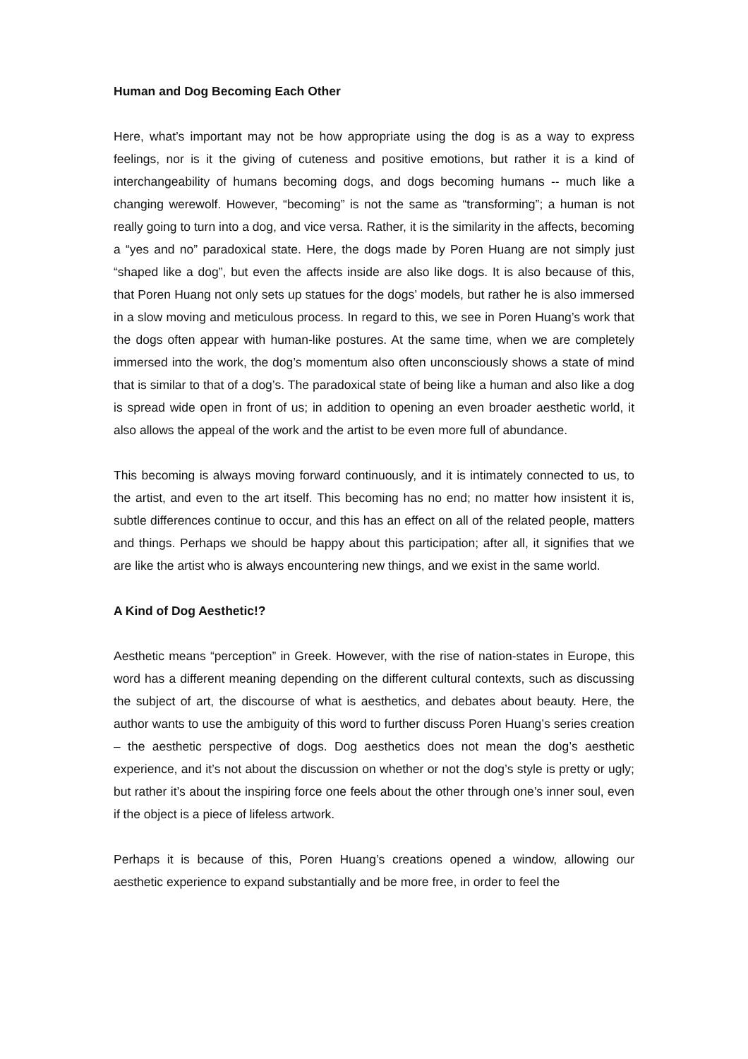Human and Dog Becoming Each Other
Here, what’s important may not be how appropriate using the dog is as a way to express feelings, nor is it the giving of cuteness and positive emotions, but rather it is a kind of interchangeability of humans becoming dogs, and dogs becoming humans -- much like a changing werewolf. However, “becoming” is not the same as “transforming”; a human is not really going to turn into a dog, and vice versa. Rather, it is the similarity in the affects, becoming a “yes and no” paradoxical state. Here, the dogs made by Poren Huang are not simply just “shaped like a dog”, but even the affects inside are also like dogs. It is also because of this, that Poren Huang not only sets up statues for the dogs’ models, but rather he is also immersed in a slow moving and meticulous process. In regard to this, we see in Poren Huang’s work that the dogs often appear with human-like postures. At the same time, when we are completely immersed into the work, the dog’s momentum also often unconsciously shows a state of mind that is similar to that of a dog’s. The paradoxical state of being like a human and also like a dog is spread wide open in front of us; in addition to opening an even broader aesthetic world, it also allows the appeal of the work and the artist to be even more full of abundance.
This becoming is always moving forward continuously, and it is intimately connected to us, to the artist, and even to the art itself. This becoming has no end; no matter how insistent it is, subtle differences continue to occur, and this has an effect on all of the related people, matters and things. Perhaps we should be happy about this participation; after all, it signifies that we are like the artist who is always encountering new things, and we exist in the same world.
A Kind of Dog Aesthetic!?
Aesthetic means “perception” in Greek. However, with the rise of nation-states in Europe, this word has a different meaning depending on the different cultural contexts, such as discussing the subject of art, the discourse of what is aesthetics, and debates about beauty. Here, the author wants to use the ambiguity of this word to further discuss Poren Huang’s series creation – the aesthetic perspective of dogs. Dog aesthetics does not mean the dog’s aesthetic experience, and it’s not about the discussion on whether or not the dog’s style is pretty or ugly; but rather it’s about the inspiring force one feels about the other through one’s inner soul, even if the object is a piece of lifeless artwork.
Perhaps it is because of this, Poren Huang’s creations opened a window, allowing our aesthetic experience to expand substantially and be more free, in order to feel the